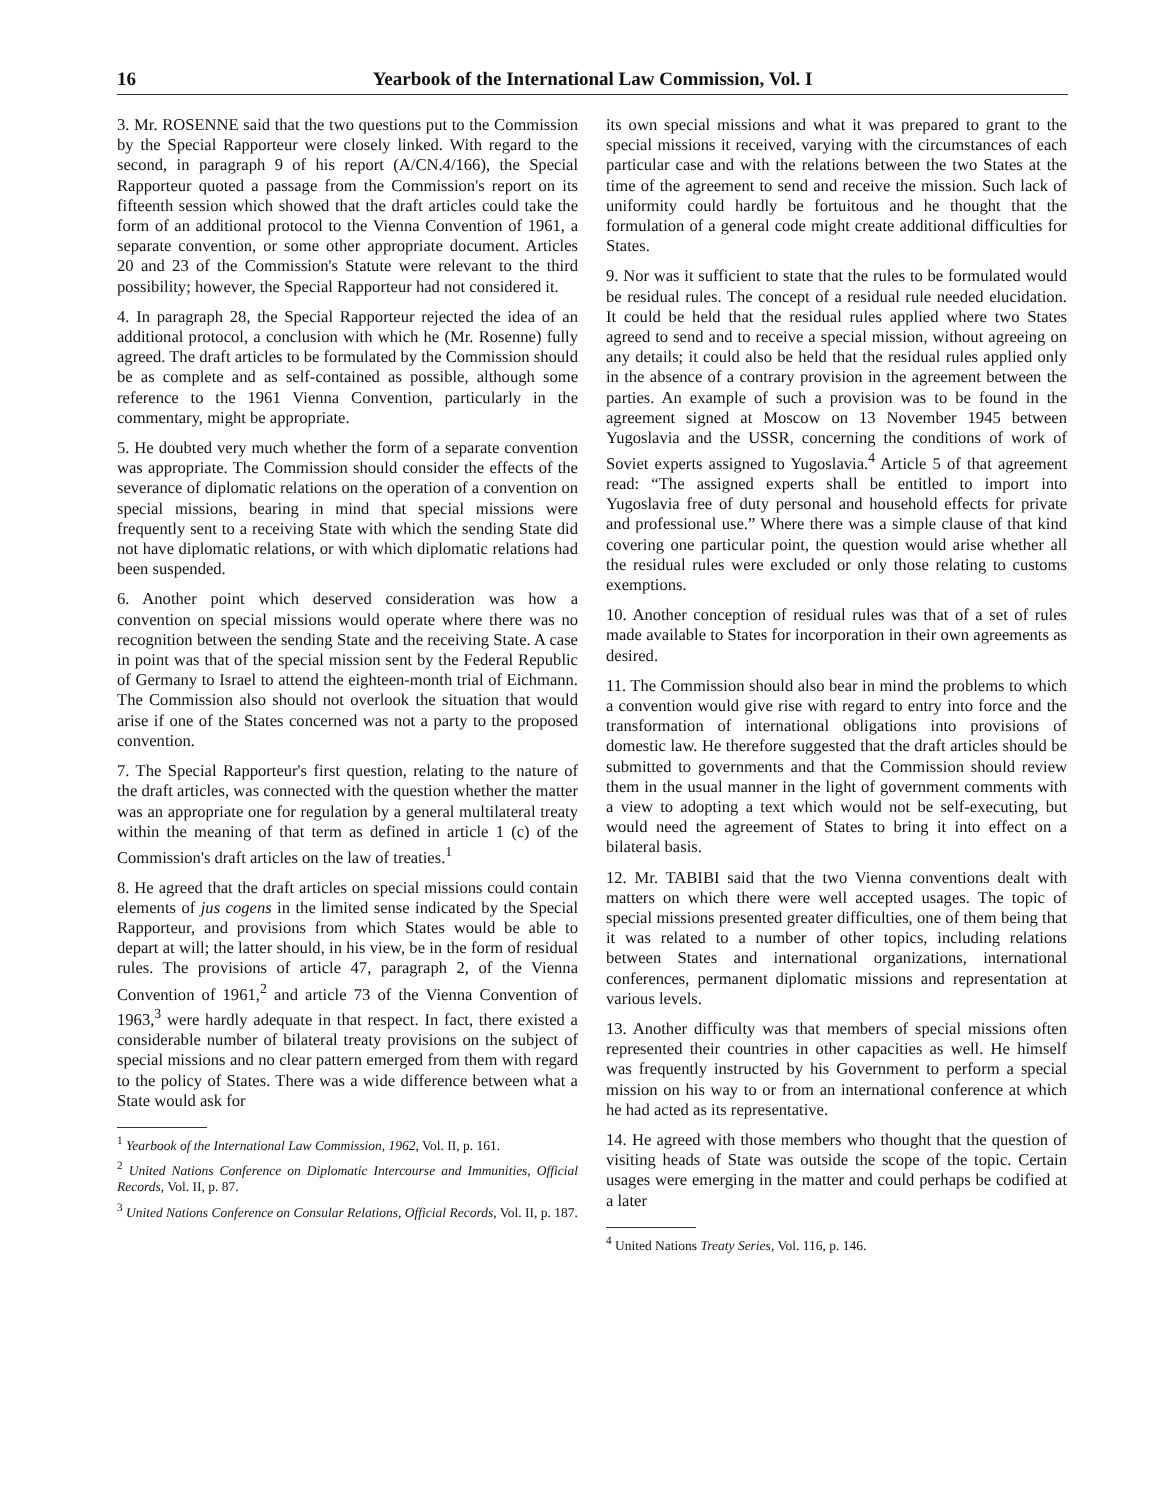16 Yearbook of the International Law Commission, Vol. I
3. Mr. ROSENNE said that the two questions put to the Commission by the Special Rapporteur were closely linked. With regard to the second, in paragraph 9 of his report (A/CN.4/166), the Special Rapporteur quoted a passage from the Commission's report on its fifteenth session which showed that the draft articles could take the form of an additional protocol to the Vienna Convention of 1961, a separate convention, or some other appropriate document. Articles 20 and 23 of the Commission's Statute were relevant to the third possibility; however, the Special Rapporteur had not considered it.
4. In paragraph 28, the Special Rapporteur rejected the idea of an additional protocol, a conclusion with which he (Mr. Rosenne) fully agreed. The draft articles to be formulated by the Commission should be as complete and as self-contained as possible, although some reference to the 1961 Vienna Convention, particularly in the commentary, might be appropriate.
5. He doubted very much whether the form of a separate convention was appropriate. The Commission should consider the effects of the severance of diplomatic relations on the operation of a convention on special missions, bearing in mind that special missions were frequently sent to a receiving State with which the sending State did not have diplomatic relations, or with which diplomatic relations had been suspended.
6. Another point which deserved consideration was how a convention on special missions would operate where there was no recognition between the sending State and the receiving State. A case in point was that of the special mission sent by the Federal Republic of Germany to Israel to attend the eighteen-month trial of Eichmann. The Commission also should not overlook the situation that would arise if one of the States concerned was not a party to the proposed convention.
7. The Special Rapporteur's first question, relating to the nature of the draft articles, was connected with the question whether the matter was an appropriate one for regulation by a general multilateral treaty within the meaning of that term as defined in article 1 (c) of the Commission's draft articles on the law of treaties.<sup>1</sup>
8. He agreed that the draft articles on special missions could contain elements of jus cogens in the limited sense indicated by the Special Rapporteur, and provisions from which States would be able to depart at will; the latter should, in his view, be in the form of residual rules. The provisions of article 47, paragraph 2, of the Vienna Convention of 1961,<sup>2</sup> and article 73 of the Vienna Convention of 1963,<sup>3</sup> were hardly adequate in that respect. In fact, there existed a considerable number of bilateral treaty provisions on the subject of special missions and no clear pattern emerged from them with regard to the policy of States. There was a wide difference between what a State would ask for
<sup>1</sup> Yearbook of the International Law Commission, 1962, Vol. II, p. 161.
<sup>2</sup> United Nations Conference on Diplomatic Intercourse and Immunities, Official Records, Vol. II, p. 87.
<sup>3</sup> United Nations Conference on Consular Relations, Official Records, Vol. II, p. 187.
its own special missions and what it was prepared to grant to the special missions it received, varying with the circumstances of each particular case and with the relations between the two States at the time of the agreement to send and receive the mission. Such lack of uniformity could hardly be fortuitous and he thought that the formulation of a general code might create additional difficulties for States.
9. Nor was it sufficient to state that the rules to be formulated would be residual rules. The concept of a residual rule needed elucidation. It could be held that the residual rules applied where two States agreed to send and to receive a special mission, without agreeing on any details; it could also be held that the residual rules applied only in the absence of a contrary provision in the agreement between the parties. An example of such a provision was to be found in the agreement signed at Moscow on 13 November 1945 between Yugoslavia and the USSR, concerning the conditions of work of Soviet experts assigned to Yugoslavia.<sup>4</sup> Article 5 of that agreement read: “The assigned experts shall be entitled to import into Yugoslavia free of duty personal and household effects for private and professional use.” Where there was a simple clause of that kind covering one particular point, the question would arise whether all the residual rules were excluded or only those relating to customs exemptions.
10. Another conception of residual rules was that of a set of rules made available to States for incorporation in their own agreements as desired.
11. The Commission should also bear in mind the problems to which a convention would give rise with regard to entry into force and the transformation of international obligations into provisions of domestic law. He therefore suggested that the draft articles should be submitted to governments and that the Commission should review them in the usual manner in the light of government comments with a view to adopting a text which would not be self-executing, but would need the agreement of States to bring it into effect on a bilateral basis.
12. Mr. TABIBI said that the two Vienna conventions dealt with matters on which there were well accepted usages. The topic of special missions presented greater difficulties, one of them being that it was related to a number of other topics, including relations between States and international organizations, international conferences, permanent diplomatic missions and representation at various levels.
13. Another difficulty was that members of special missions often represented their countries in other capacities as well. He himself was frequently instructed by his Government to perform a special mission on his way to or from an international conference at which he had acted as its representative.
14. He agreed with those members who thought that the question of visiting heads of State was outside the scope of the topic. Certain usages were emerging in the matter and could perhaps be codified at a later
<sup>4</sup> United Nations Treaty Series, Vol. 116, p. 146.